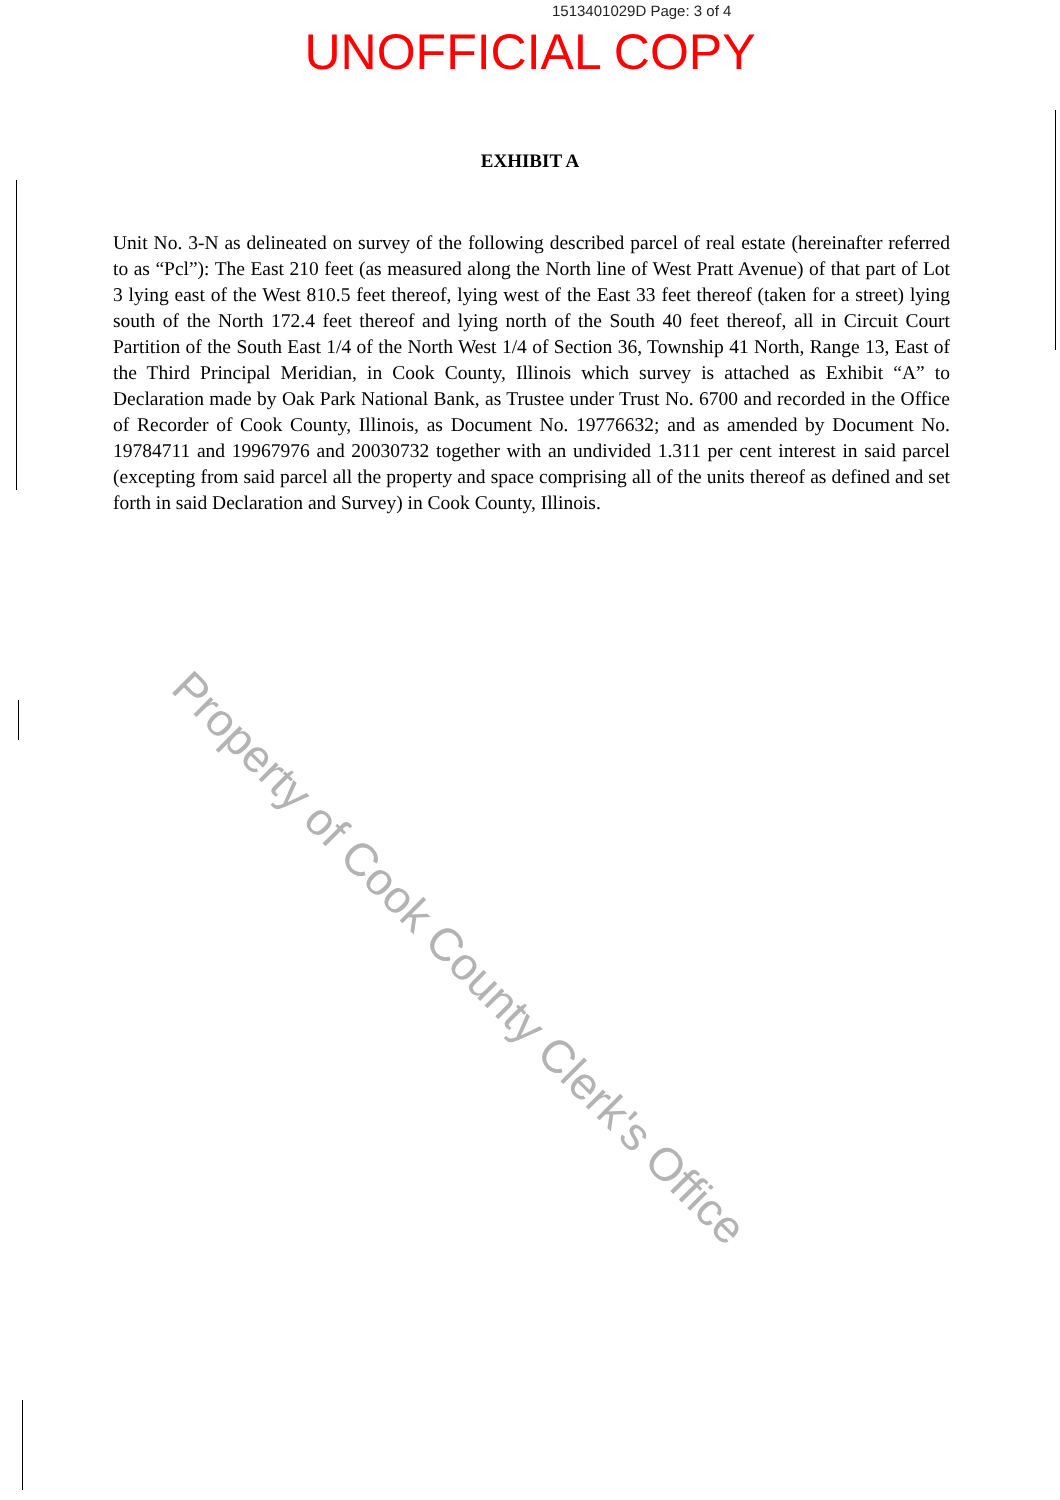1513401029D Page: 3 of 4
UNOFFICIAL COPY
EXHIBIT A
Unit No. 3-N as delineated on survey of the following described parcel of real estate (hereinafter referred to as “Pcl”): The East 210 feet (as measured along the North line of West Pratt Avenue) of that part of Lot 3 lying east of the West 810.5 feet thereof, lying west of the East 33 feet thereof (taken for a street) lying south of the North 172.4 feet thereof and lying north of the South 40 feet thereof, all in Circuit Court Partition of the South East 1/4 of the North West 1/4 of Section 36, Township 41 North, Range 13, East of the Third Principal Meridian, in Cook County, Illinois which survey is attached as Exhibit “A” to Declaration made by Oak Park National Bank, as Trustee under Trust No. 6700 and recorded in the Office of Recorder of Cook County, Illinois, as Document No. 19776632; and as amended by Document No. 19784711 and 19967976 and 20030732 together with an undivided 1.311 per cent interest in said parcel (excepting from said parcel all the property and space comprising all of the units thereof as defined and set forth in said Declaration and Survey) in Cook County, Illinois.
Property of Cook County Clerk's Office